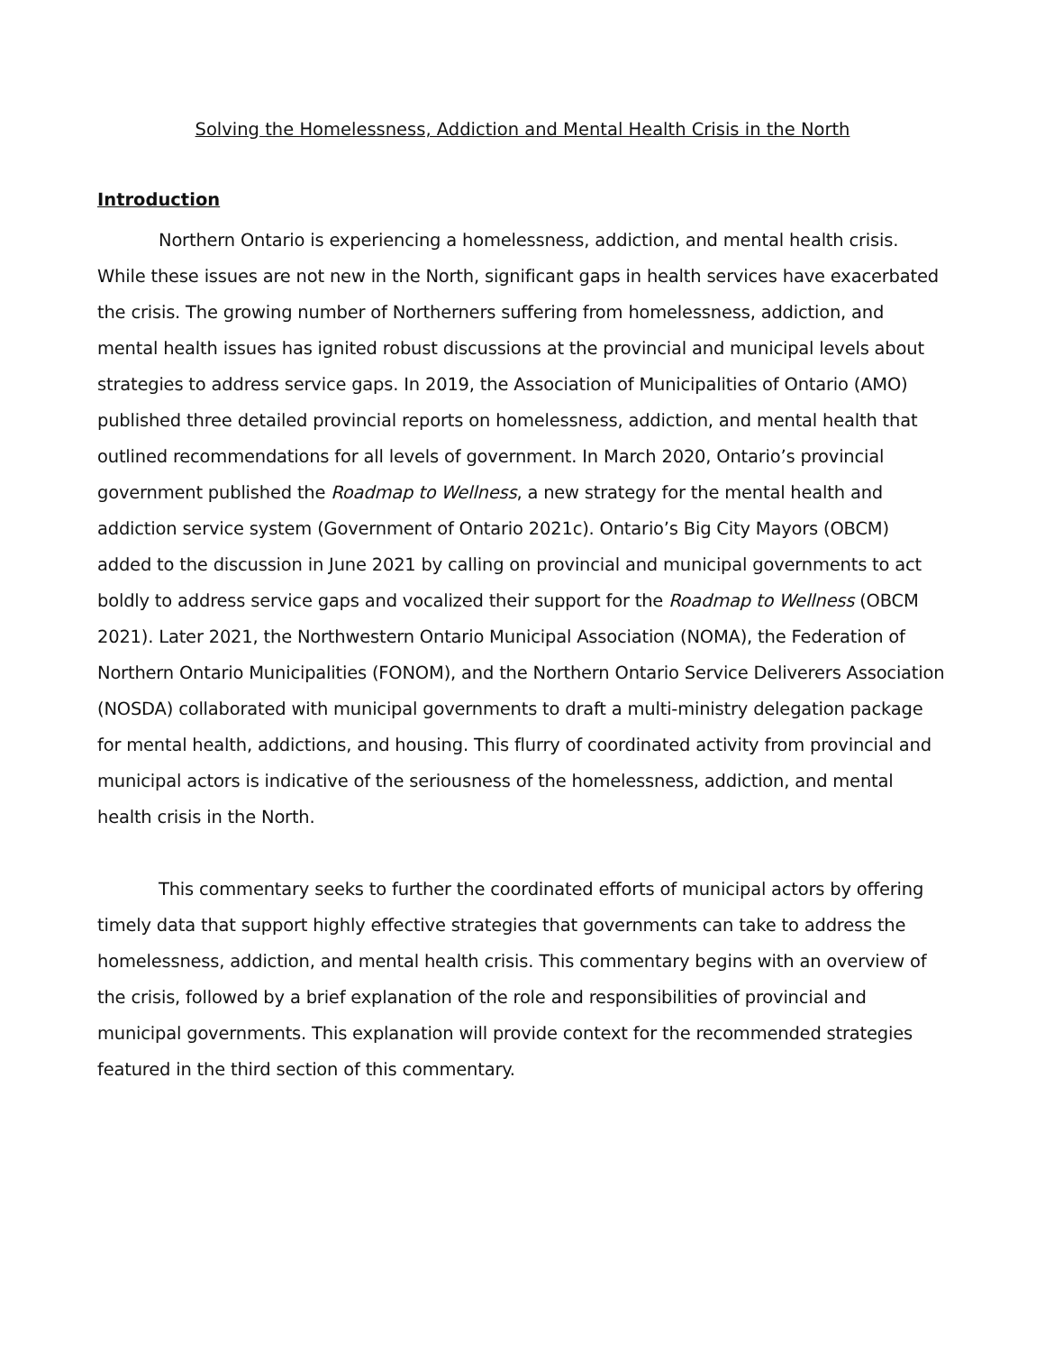Solving the Homelessness, Addiction and Mental Health Crisis in the North
Introduction
Northern Ontario is experiencing a homelessness, addiction, and mental health crisis. While these issues are not new in the North, significant gaps in health services have exacerbated the crisis. The growing number of Northerners suffering from homelessness, addiction, and mental health issues has ignited robust discussions at the provincial and municipal levels about strategies to address service gaps. In 2019, the Association of Municipalities of Ontario (AMO) published three detailed provincial reports on homelessness, addiction, and mental health that outlined recommendations for all levels of government. In March 2020, Ontario’s provincial government published the Roadmap to Wellness, a new strategy for the mental health and addiction service system (Government of Ontario 2021c). Ontario’s Big City Mayors (OBCM) added to the discussion in June 2021 by calling on provincial and municipal governments to act boldly to address service gaps and vocalized their support for the Roadmap to Wellness (OBCM 2021). Later 2021, the Northwestern Ontario Municipal Association (NOMA), the Federation of Northern Ontario Municipalities (FONOM), and the Northern Ontario Service Deliverers Association (NOSDA) collaborated with municipal governments to draft a multi-ministry delegation package for mental health, addictions, and housing. This flurry of coordinated activity from provincial and municipal actors is indicative of the seriousness of the homelessness, addiction, and mental health crisis in the North.
This commentary seeks to further the coordinated efforts of municipal actors by offering timely data that support highly effective strategies that governments can take to address the homelessness, addiction, and mental health crisis. This commentary begins with an overview of the crisis, followed by a brief explanation of the role and responsibilities of provincial and municipal governments. This explanation will provide context for the recommended strategies featured in the third section of this commentary.